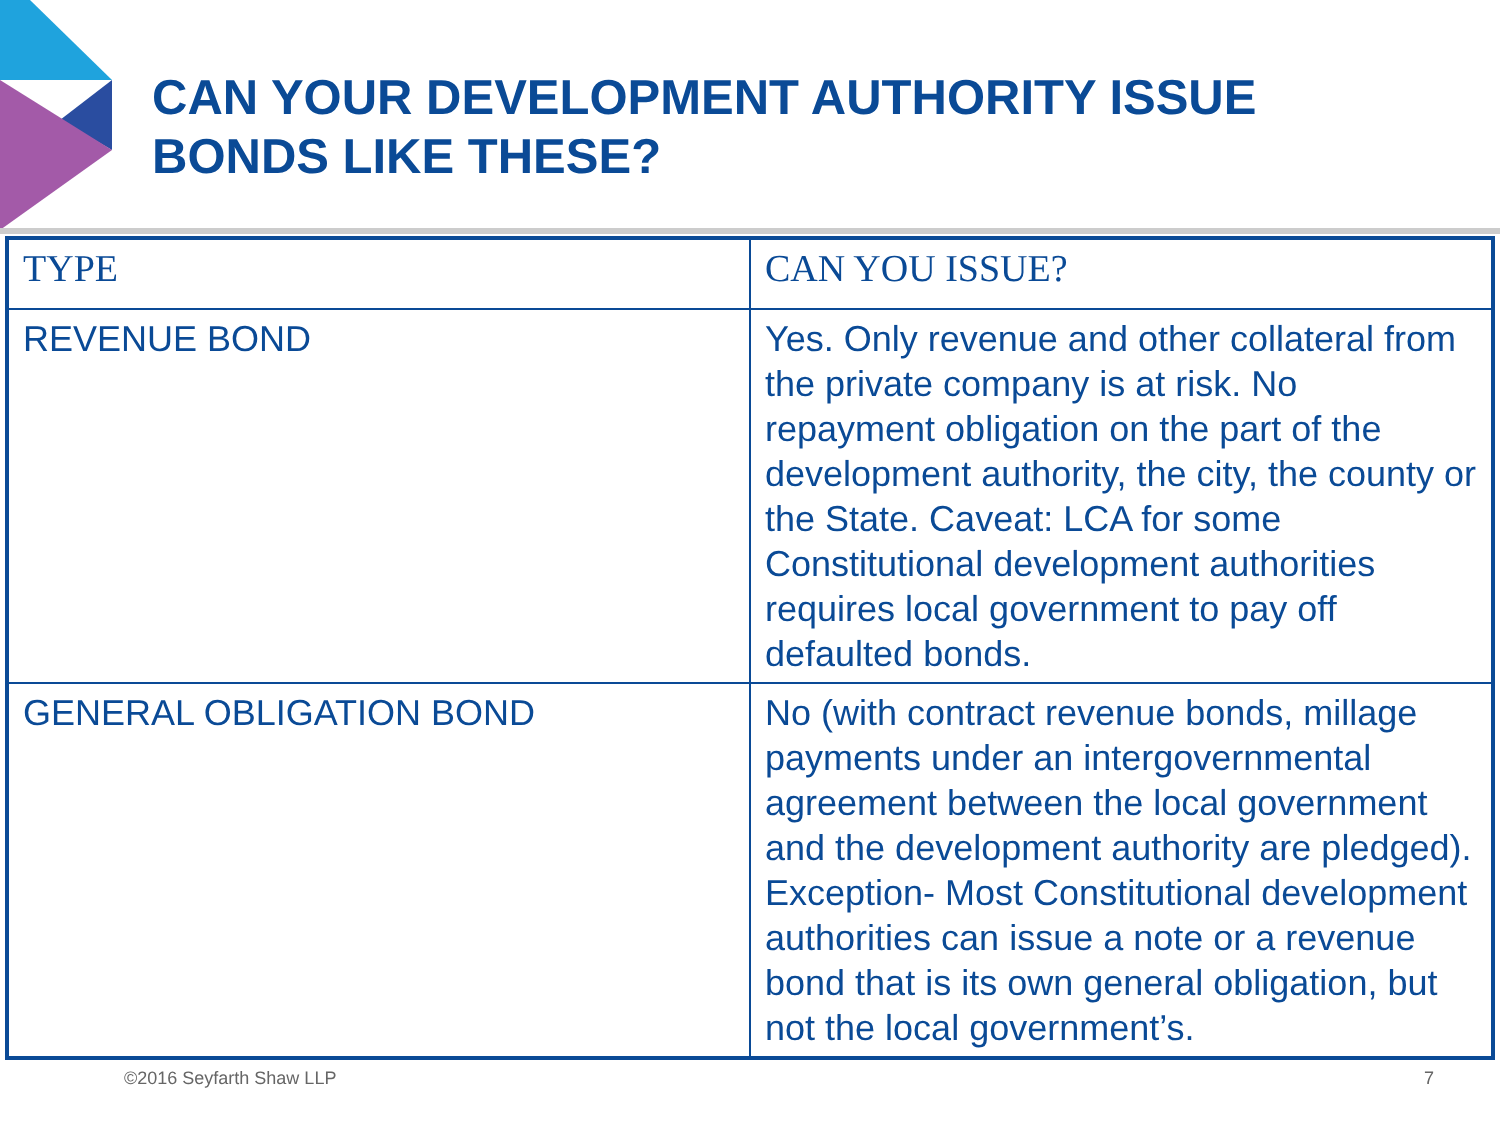CAN YOUR DEVELOPMENT AUTHORITY ISSUE
BONDS LIKE THESE?
| TYPE | CAN YOU ISSUE? |
| --- | --- |
| REVENUE BOND | Yes. Only revenue and other collateral from the private company is at risk. No repayment obligation on the part of the development authority, the city, the county or the State. Caveat: LCA for some Constitutional development authorities requires local government to pay off defaulted bonds. |
| GENERAL OBLIGATION BOND | No (with contract revenue bonds, millage payments under an intergovernmental agreement between the local government and the development authority are pledged). Exception- Most Constitutional development authorities can issue a note or a revenue bond that is its own general obligation, but not the local government’s. |
©2016 Seyfarth Shaw LLP 7